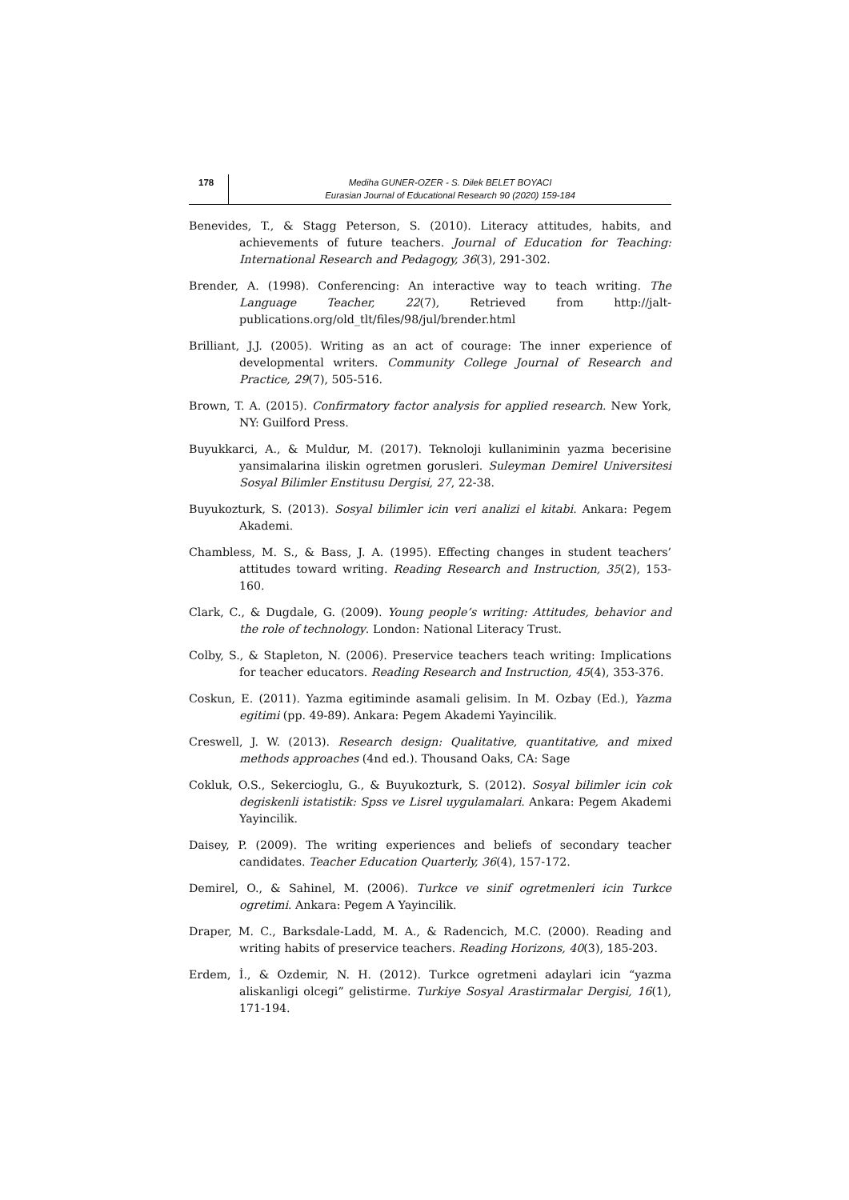178
Mediha GUNER-OZER - S. Dilek BELET BOYACI
Eurasian Journal of Educational Research 90 (2020) 159-184
Benevides, T., & Stagg Peterson, S. (2010). Literacy attitudes, habits, and achievements of future teachers. Journal of Education for Teaching: International Research and Pedagogy, 36(3), 291-302.
Brender, A. (1998). Conferencing: An interactive way to teach writing. The Language Teacher, 22(7), Retrieved from http://jalt-publications.org/old_tlt/files/98/jul/brender.html
Brilliant, J.J. (2005). Writing as an act of courage: The inner experience of developmental writers. Community College Journal of Research and Practice, 29(7), 505-516.
Brown, T. A. (2015). Confirmatory factor analysis for applied research. New York, NY: Guilford Press.
Buyukkarci, A., & Muldur, M. (2017). Teknoloji kullaniminin yazma becerisine yansimalarina iliskin ogretmen gorusleri. Suleyman Demirel Universitesi Sosyal Bilimler Enstitusu Dergisi, 27, 22-38.
Buyukozturk, S. (2013). Sosyal bilimler icin veri analizi el kitabi. Ankara: Pegem Akademi.
Chambless, M. S., & Bass, J. A. (1995). Effecting changes in student teachers’ attitudes toward writing. Reading Research and Instruction, 35(2), 153-160.
Clark, C., & Dugdale, G. (2009). Young people’s writing: Attitudes, behavior and the role of technology. London: National Literacy Trust.
Colby, S., & Stapleton, N. (2006). Preservice teachers teach writing: Implications for teacher educators. Reading Research and Instruction, 45(4), 353-376.
Coskun, E. (2011). Yazma egitiminde asamali gelisim. In M. Ozbay (Ed.), Yazma egitimi (pp. 49-89). Ankara: Pegem Akademi Yayincilik.
Creswell, J. W. (2013). Research design: Qualitative, quantitative, and mixed methods approaches (4nd ed.). Thousand Oaks, CA: Sage
Cokluk, O.S., Sekercioglu, G., & Buyukozturk, S. (2012). Sosyal bilimler icin cok degiskenli istatistik: Spss ve Lisrel uygulamalari. Ankara: Pegem Akademi Yayincilik.
Daisey, P. (2009). The writing experiences and beliefs of secondary teacher candidates. Teacher Education Quarterly, 36(4), 157-172.
Demirel, O., & Sahinel, M. (2006). Turkce ve sinif ogretmenleri icin Turkce ogretimi. Ankara: Pegem A Yayincilik.
Draper, M. C., Barksdale-Ladd, M. A., & Radencich, M.C. (2000). Reading and writing habits of preservice teachers. Reading Horizons, 40(3), 185-203.
Erdem, İ., & Ozdemir, N. H. (2012). Turkce ogretmeni adaylari icin “yazma aliskanligi olcegi” gelistirme. Turkiye Sosyal Arastirmalar Dergisi, 16(1), 171-194.